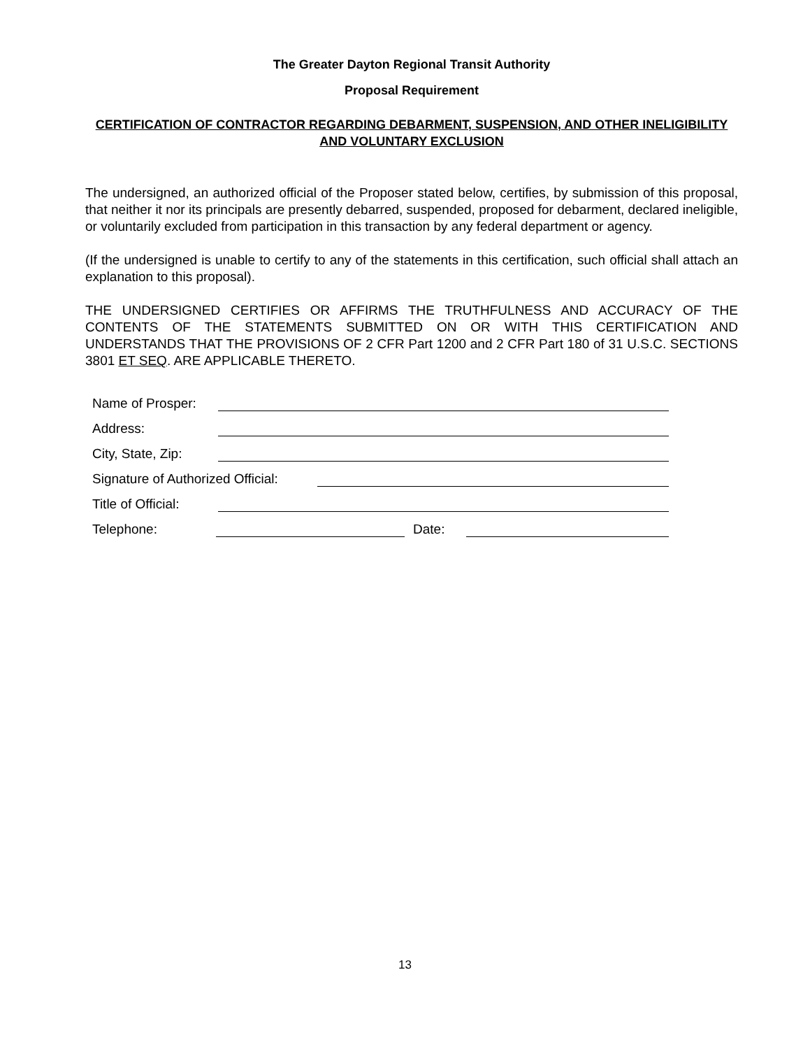The Greater Dayton Regional Transit Authority
Proposal Requirement
CERTIFICATION OF CONTRACTOR REGARDING DEBARMENT, SUSPENSION, AND OTHER INELIGIBILITY AND VOLUNTARY EXCLUSION
The undersigned, an authorized official of the Proposer stated below, certifies, by submission of this proposal, that neither it nor its principals are presently debarred, suspended, proposed for debarment, declared ineligible, or voluntarily excluded from participation in this transaction by any federal department or agency.
(If the undersigned is unable to certify to any of the statements in this certification, such official shall attach an explanation to this proposal).
THE UNDERSIGNED CERTIFIES OR AFFIRMS THE TRUTHFULNESS AND ACCURACY OF THE CONTENTS OF THE STATEMENTS SUBMITTED ON OR WITH THIS CERTIFICATION AND UNDERSTANDS THAT THE PROVISIONS OF 2 CFR Part 1200 and 2 CFR Part 180 of 31 U.S.C. SECTIONS 3801 ET SEQ. ARE APPLICABLE THERETO.
Name of Prosper:
Address:
City, State, Zip:
Signature of Authorized Official:
Title of Official:
Telephone: Date:
13